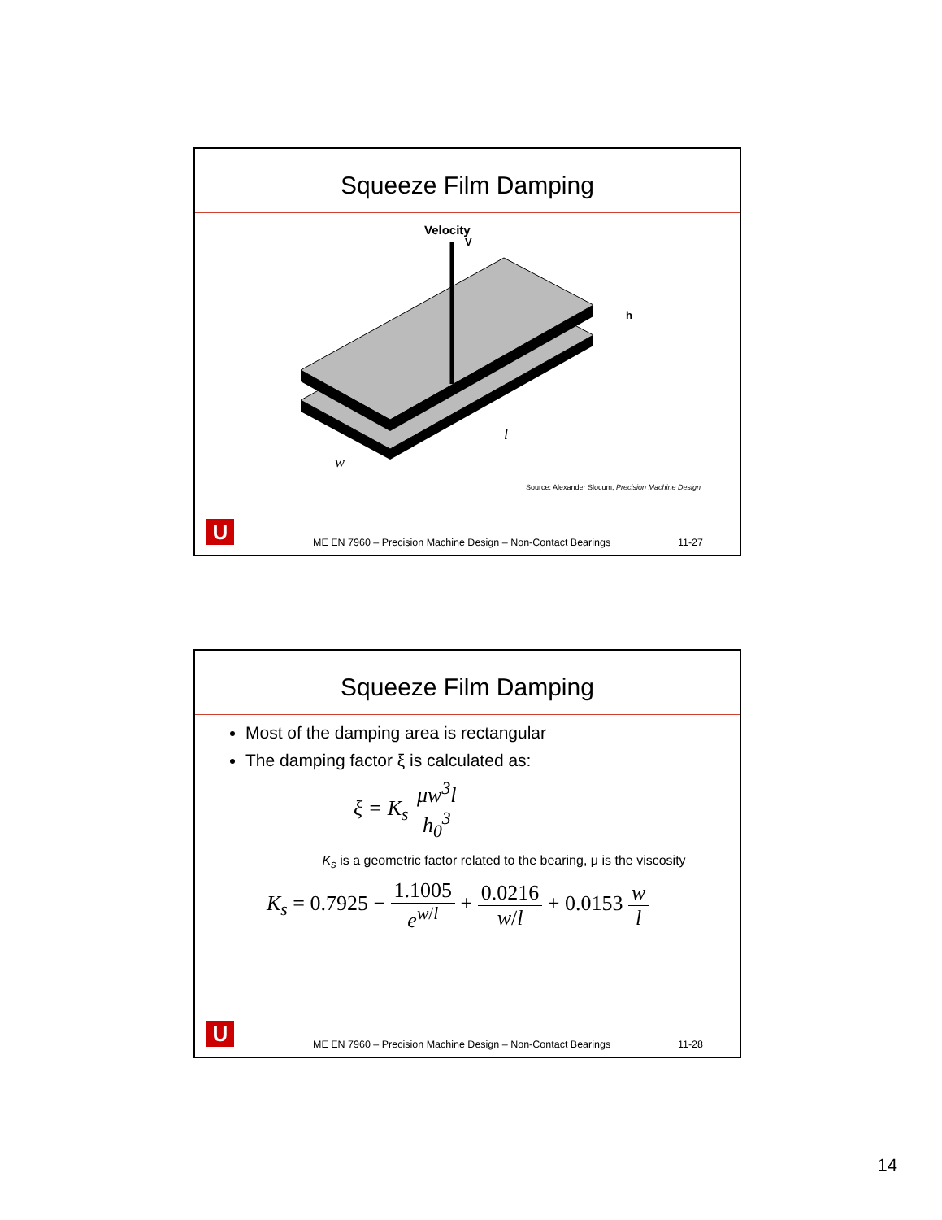Squeeze Film Damping
Velocity
V
h
w
l
Source: Alexander Slocum, Precision Machine Design
U
ME EN 7960 – Precision Machine Design – Non-Contact Bearings 11-27
Squeeze Film Damping
Most of the damping area is rectangular
The damping factor ξ is calculated as:
ξ = K<sub>s</sub> μw<sup>3</sup>l h<sub>0</sub><sup>3</sup>
K<sub>s</sub> is a geometric factor related to the bearing, μ is the viscosity
K<sub>s</sub> = 0.7925 − 1.1005 e<sup>w/l</sup> + 0.0216 w/l + 0.0153 w l
U
ME EN 7960 – Precision Machine Design – Non-Contact Bearings 11-28
14